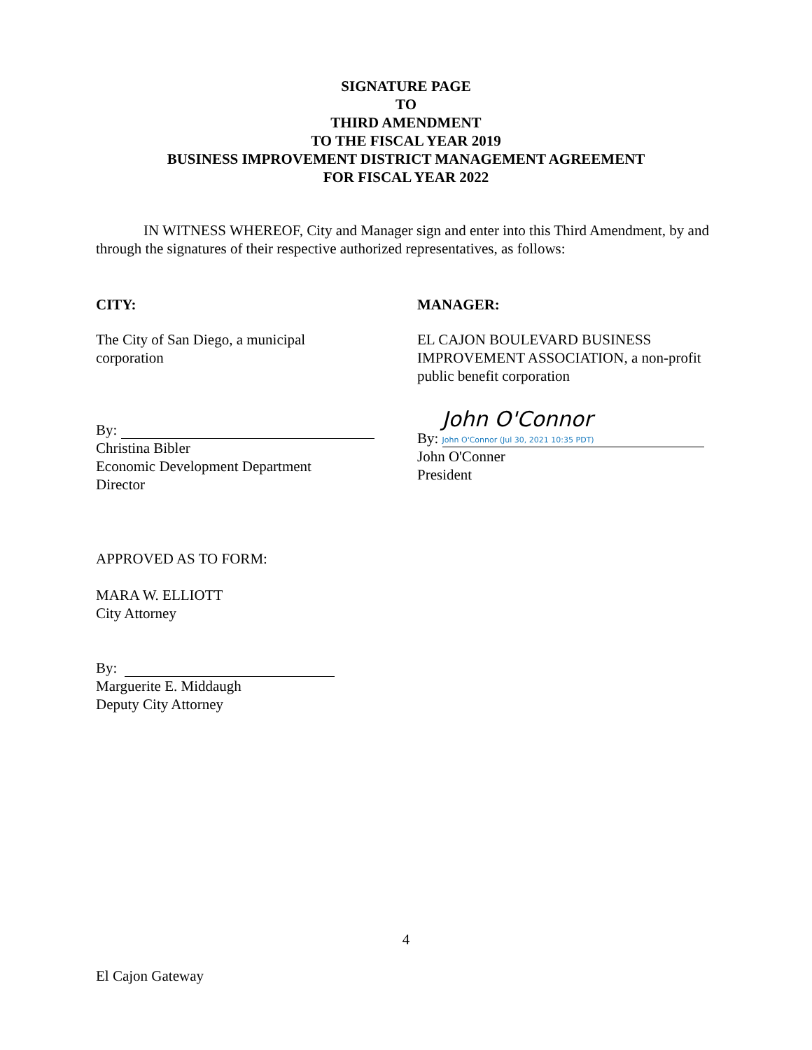SIGNATURE PAGE
TO
THIRD AMENDMENT
TO THE FISCAL YEAR 2019
BUSINESS IMPROVEMENT DISTRICT MANAGEMENT AGREEMENT
FOR FISCAL YEAR 2022
IN WITNESS WHEREOF, City and Manager sign and enter into this Third Amendment, by and through the signatures of their respective authorized representatives, as follows:
CITY:
The City of San Diego, a municipal
corporation
By:
Christina Bibler
Economic Development Department
Director
MANAGER:
EL CAJON BOULEVARD BUSINESS IMPROVEMENT ASSOCIATION, a non-profit public benefit corporation
By: John O'Connor John O'Connor (Jul 30, 2021 10:35 PDT)
John O'Conner
President
APPROVED AS TO FORM:
MARA W. ELLIOTT
City Attorney
By:
Marguerite E. Middaugh
Deputy City Attorney
4
El Cajon Gateway